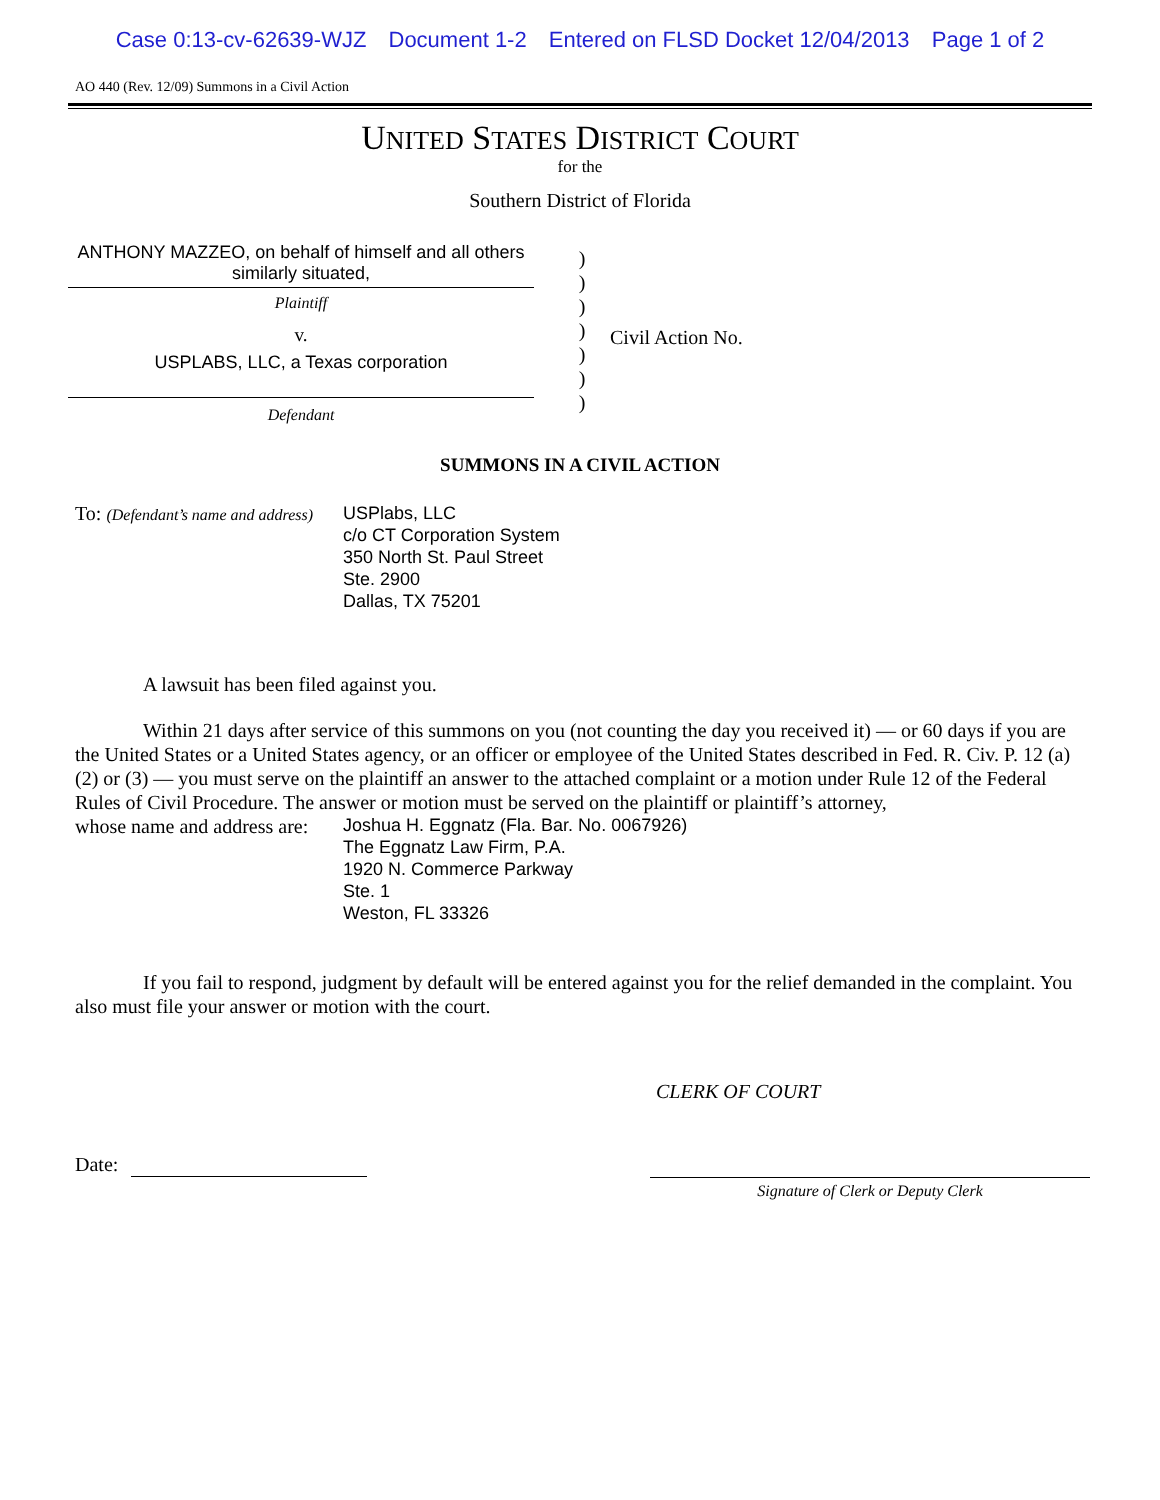Case 0:13-cv-62639-WJZ Document 1-2 Entered on FLSD Docket 12/04/2013 Page 1 of 2
AO 440 (Rev. 12/09) Summons in a Civil Action
UNITED STATES DISTRICT COURT
for the
Southern District of Florida
ANTHONY MAZZEO, on behalf of himself and all others similarly situated,
Plaintiff
v.
USPLABS, LLC, a Texas corporation
Defendant
)
)
)
)
)
)
)
Civil Action No.
SUMMONS IN A CIVIL ACTION
To: (Defendant’s name and address)
USPlabs, LLC
c/o CT Corporation System
350 North St. Paul Street
Ste. 2900
Dallas, TX 75201
A lawsuit has been filed against you.
Within 21 days after service of this summons on you (not counting the day you received it) — or 60 days if you are the United States or a United States agency, or an officer or employee of the United States described in Fed. R. Civ. P. 12 (a)(2) or (3) — you must serve on the plaintiff an answer to the attached complaint or a motion under Rule 12 of the Federal Rules of Civil Procedure. The answer or motion must be served on the plaintiff or plaintiff’s attorney,
whose name and address are:
Joshua H. Eggnatz (Fla. Bar. No. 0067926)
The Eggnatz Law Firm, P.A.
1920 N. Commerce Parkway
Ste. 1
Weston, FL 33326
If you fail to respond, judgment by default will be entered against you for the relief demanded in the complaint. You also must file your answer or motion with the court.
CLERK OF COURT
Date:
Signature of Clerk or Deputy Clerk